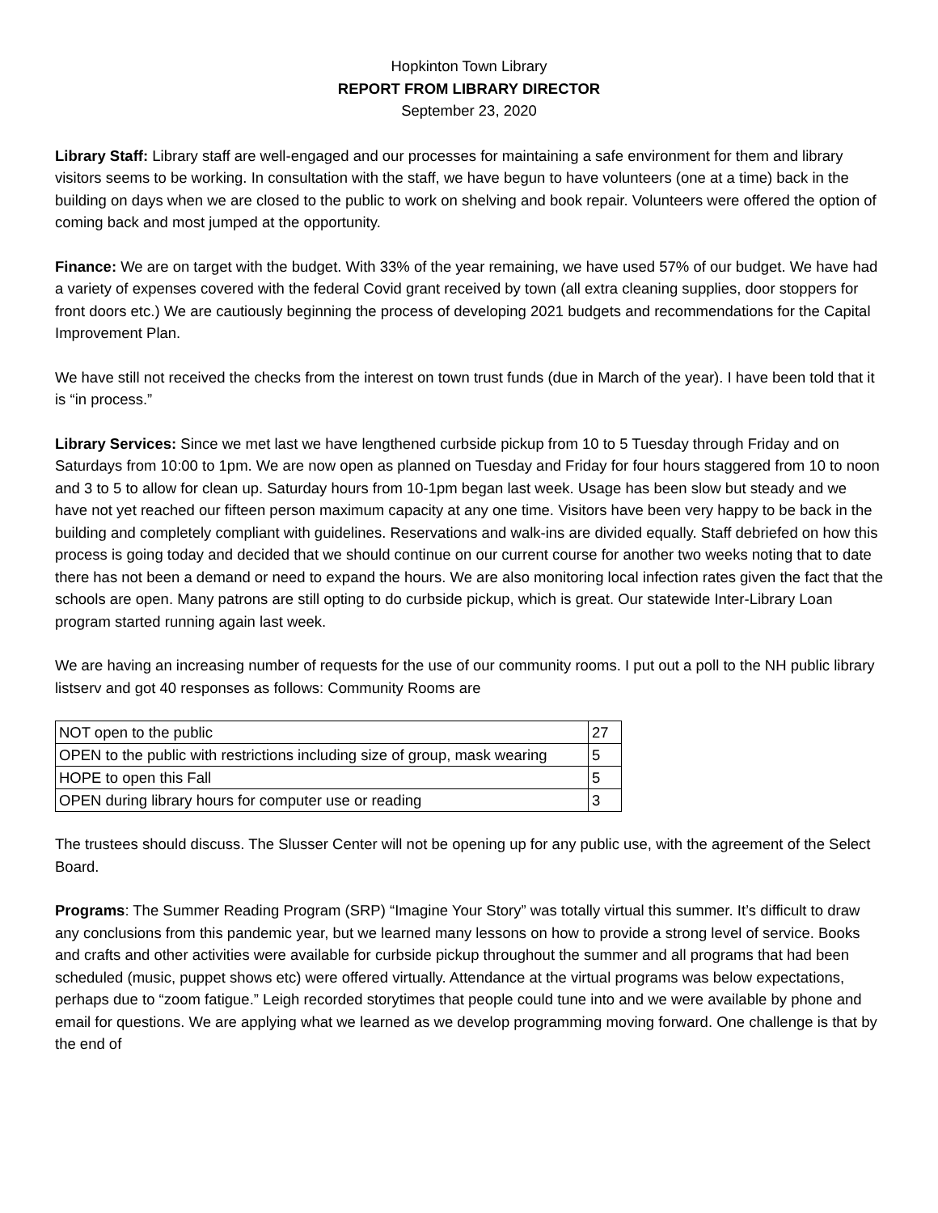Hopkinton Town Library
REPORT FROM LIBRARY DIRECTOR
September 23, 2020
Library Staff: Library staff are well-engaged and our processes for maintaining a safe environment for them and library visitors seems to be working. In consultation with the staff, we have begun to have volunteers (one at a time) back in the building on days when we are closed to the public to work on shelving and book repair. Volunteers were offered the option of coming back and most jumped at the opportunity.
Finance: We are on target with the budget. With 33% of the year remaining, we have used 57% of our budget. We have had a variety of expenses covered with the federal Covid grant received by town (all extra cleaning supplies, door stoppers for front doors etc.) We are cautiously beginning the process of developing 2021 budgets and recommendations for the Capital Improvement Plan.
We have still not received the checks from the interest on town trust funds (due in March of the year). I have been told that it is “in process.”
Library Services: Since we met last we have lengthened curbside pickup from 10 to 5 Tuesday through Friday and on Saturdays from 10:00 to 1pm. We are now open as planned on Tuesday and Friday for four hours staggered from 10 to noon and 3 to 5 to allow for clean up. Saturday hours from 10-1pm began last week. Usage has been slow but steady and we have not yet reached our fifteen person maximum capacity at any one time. Visitors have been very happy to be back in the building and completely compliant with guidelines. Reservations and walk-ins are divided equally. Staff debriefed on how this process is going today and decided that we should continue on our current course for another two weeks noting that to date there has not been a demand or need to expand the hours. We are also monitoring local infection rates given the fact that the schools are open. Many patrons are still opting to do curbside pickup, which is great. Our statewide Inter-Library Loan program started running again last week.
We are having an increasing number of requests for the use of our community rooms. I put out a poll to the NH public library listserv and got 40 responses as follows: Community Rooms are
| NOT open to the public | 27 |
| OPEN to the public with restrictions including size of group, mask wearing | 5 |
| HOPE to open this Fall | 5 |
| OPEN during library hours for computer use or reading | 3 |
The trustees should discuss. The Slusser Center will not be opening up for any public use, with the agreement of the Select Board.
Programs: The Summer Reading Program (SRP) “Imagine Your Story” was totally virtual this summer. It’s difficult to draw any conclusions from this pandemic year, but we learned many lessons on how to provide a strong level of service. Books and crafts and other activities were available for curbside pickup throughout the summer and all programs that had been scheduled (music, puppet shows etc) were offered virtually. Attendance at the virtual programs was below expectations, perhaps due to “zoom fatigue.” Leigh recorded storytimes that people could tune into and we were available by phone and email for questions. We are applying what we learned as we develop programming moving forward. One challenge is that by the end of